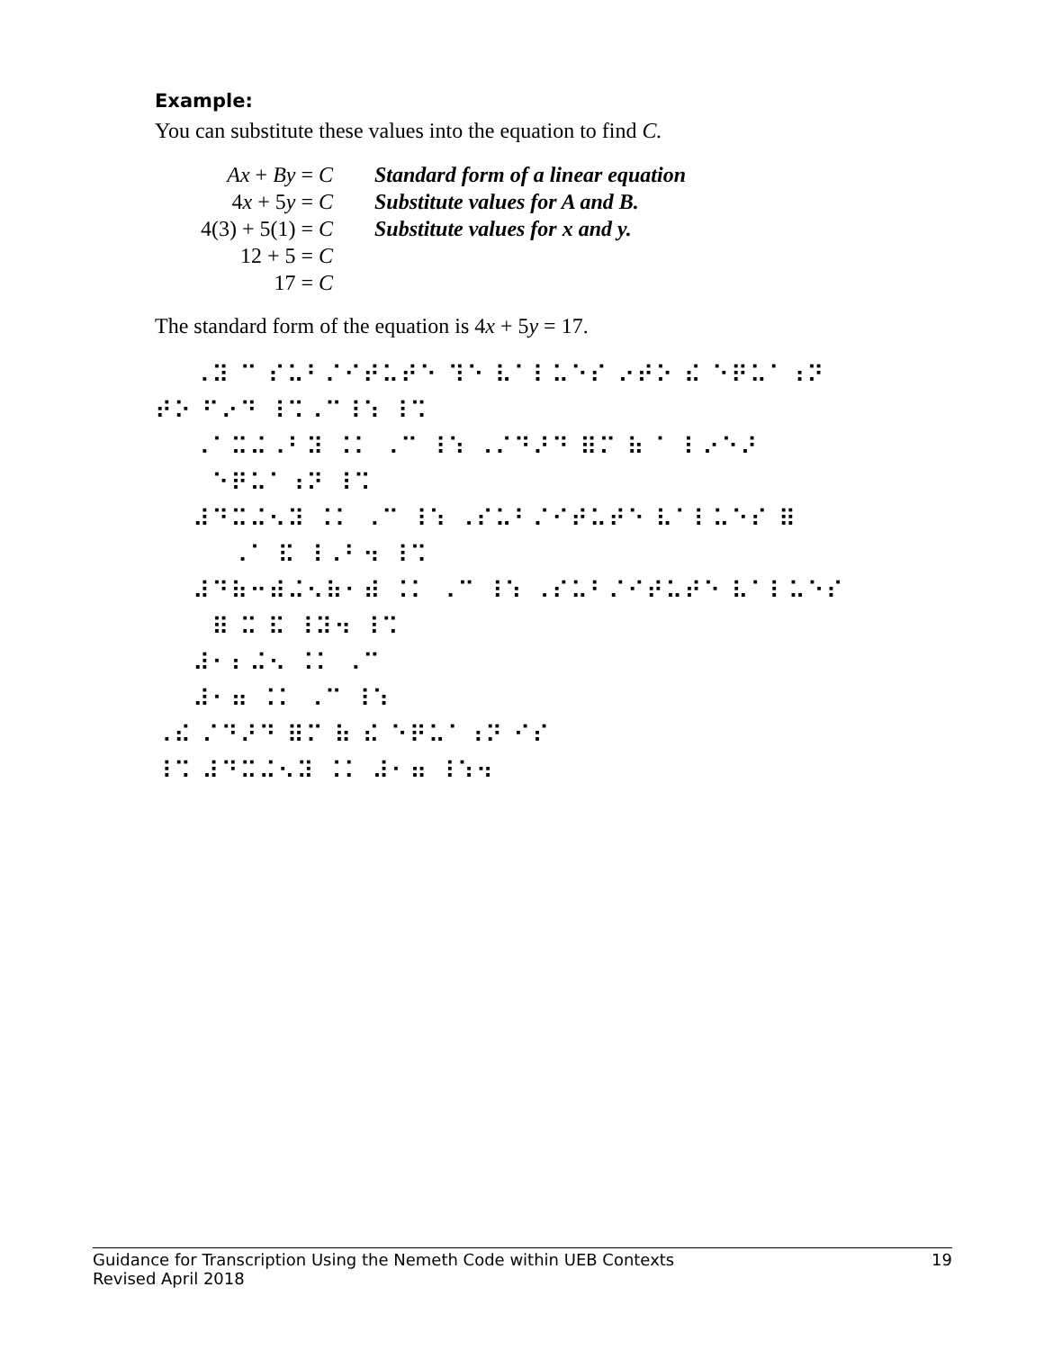Example:
You can substitute these values into the equation to find C.
| Ax + By = C | Standard form of a linear equation |
| 4 x + 5 y = C | Substitute values for A and B. |
| 4(3) + 5(1) = C | Substitute values for x and y. |
| 12 + 5 = C | |
| 17 = C | |
The standard form of the equation is 4x + 5y = 17.
⠀⠀⠠⠽ ⠉ ⠎⠥⠃⠌⠊⠞⠥⠞⠑ ⠹⠑ ⠧⠁⠇⠥⠑⠎ ⠔⠞⠕ ⠮ ⠑⠟⠥⠁⠰⠝ ⠞⠕ ⠋⠔⠙ ⠸⠩⠠⠉⠸⠱ ⠸⠩ ⠀⠀⠠⠁⠭⠬⠠⠃⠽ ⠨⠅ ⠠⠉ ⠸⠱ ⠠⠌⠙⠜⠙ ⠿⠍ ⠷ ⠁ ⠇⠔⠑⠜ ⠀⠀⠀⠑⠟⠥⠁⠰⠝ ⠸⠩ ⠀⠀⠼⠙⠭⠬⠢⠽ ⠨⠅ ⠠⠉ ⠸⠱ ⠠⠎⠥⠃⠌⠊⠞⠥⠞⠑ ⠧⠁⠇⠥⠑⠎ ⠿ ⠀⠀⠀⠀⠠⠁ ⠯ ⠸⠠⠃⠲ ⠸⠩ ⠀⠀⠼⠙⠷⠒⠾⠬⠢⠷⠂⠾ ⠨⠅ ⠠⠉ ⠸⠱ ⠠⠎⠥⠃⠌⠊⠞⠥⠞⠑ ⠧⠁⠇⠥⠑⠎ ⠀⠀⠀⠿ ⠭ ⠯ ⠸⠽⠲ ⠸⠩ ⠀⠀⠼⠂⠆⠬⠢ ⠨⠅ ⠠⠉ ⠀⠀⠼⠂⠶ ⠨⠅ ⠠⠉ ⠸⠱ ⠠⠮ ⠌⠙⠜⠙ ⠿⠍ ⠷ ⠮ ⠑⠟⠥⠁⠰⠝ ⠊⠎ ⠸⠩ ⠼⠙⠭⠬⠢⠽ ⠨⠅ ⠼⠂⠶ ⠸⠱⠲
Guidance for Transcription Using the Nemeth Code within UEB Contexts 19
Revised April 2018